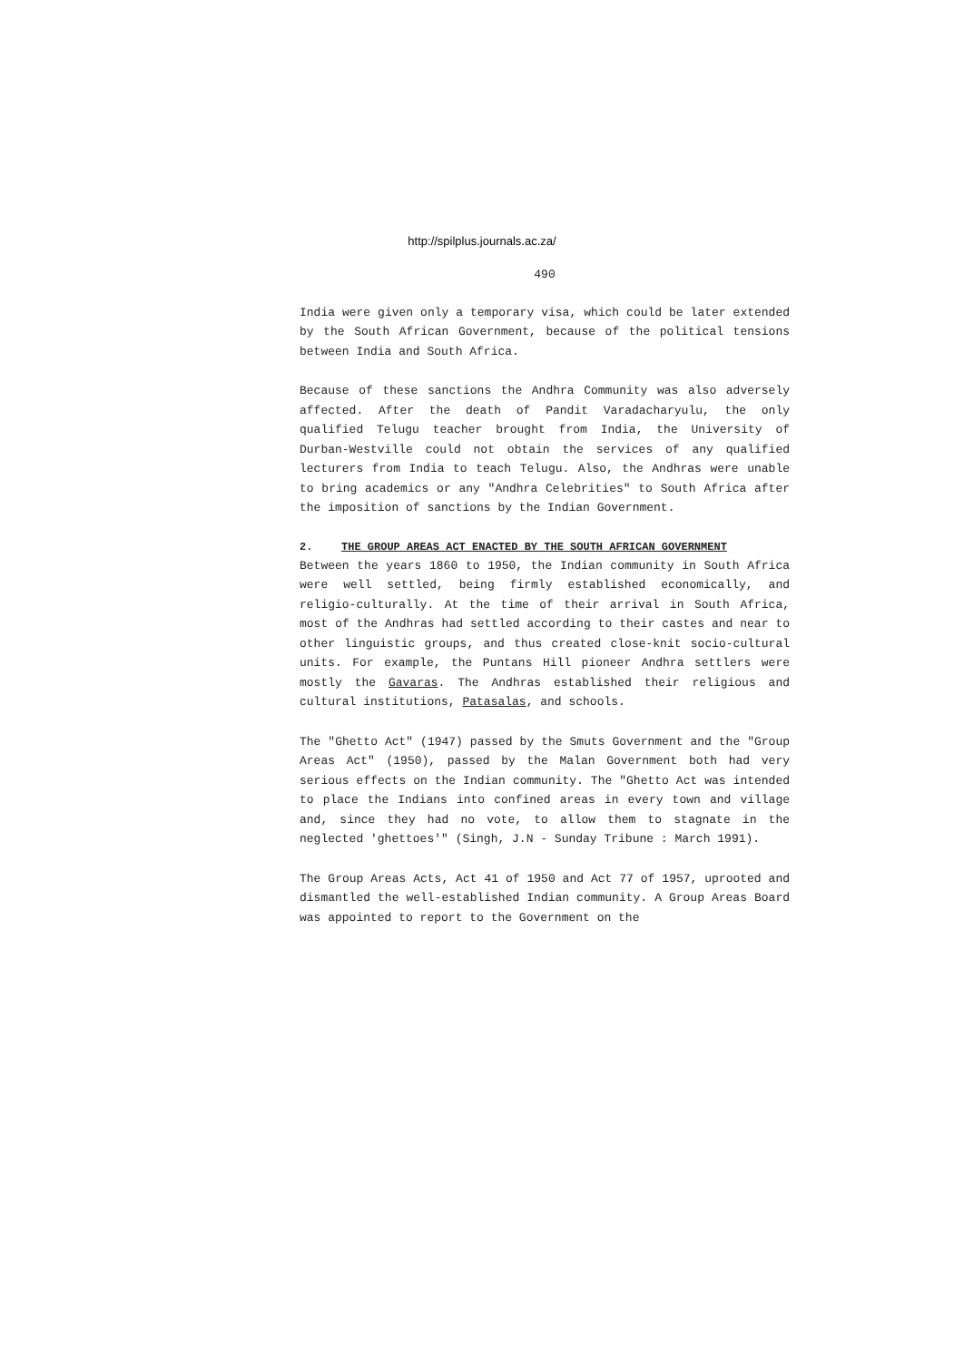http://spilplus.journals.ac.za/
490
India were given only a temporary visa, which could be later extended by the South African Government, because of the political tensions between India and South Africa.
Because of these sanctions the Andhra Community was also adversely affected. After the death of Pandit Varadacharyulu, the only qualified Telugu teacher brought from India, the University of Durban-Westville could not obtain the services of any qualified lecturers from India to teach Telugu. Also, the Andhras were unable to bring academics or any "Andhra Celebrities" to South Africa after the imposition of sanctions by the Indian Government.
2. THE GROUP AREAS ACT ENACTED BY THE SOUTH AFRICAN GOVERNMENT
Between the years 1860 to 1950, the Indian community in South Africa were well settled, being firmly established economically, and religio-culturally. At the time of their arrival in South Africa, most of the Andhras had settled according to their castes and near to other linguistic groups, and thus created close-knit socio-cultural units. For example, the Puntans Hill pioneer Andhra settlers were mostly the Gavaras. The Andhras established their religious and cultural institutions, Patasalas, and schools.
The "Ghetto Act" (1947) passed by the Smuts Government and the "Group Areas Act" (1950), passed by the Malan Government both had very serious effects on the Indian community. The "Ghetto Act was intended to place the Indians into confined areas in every town and village and, since they had no vote, to allow them to stagnate in the neglected 'ghettoes'" (Singh, J.N - Sunday Tribune : March 1991).
The Group Areas Acts, Act 41 of 1950 and Act 77 of 1957, uprooted and dismantled the well-established Indian community. A Group Areas Board was appointed to report to the Government on the